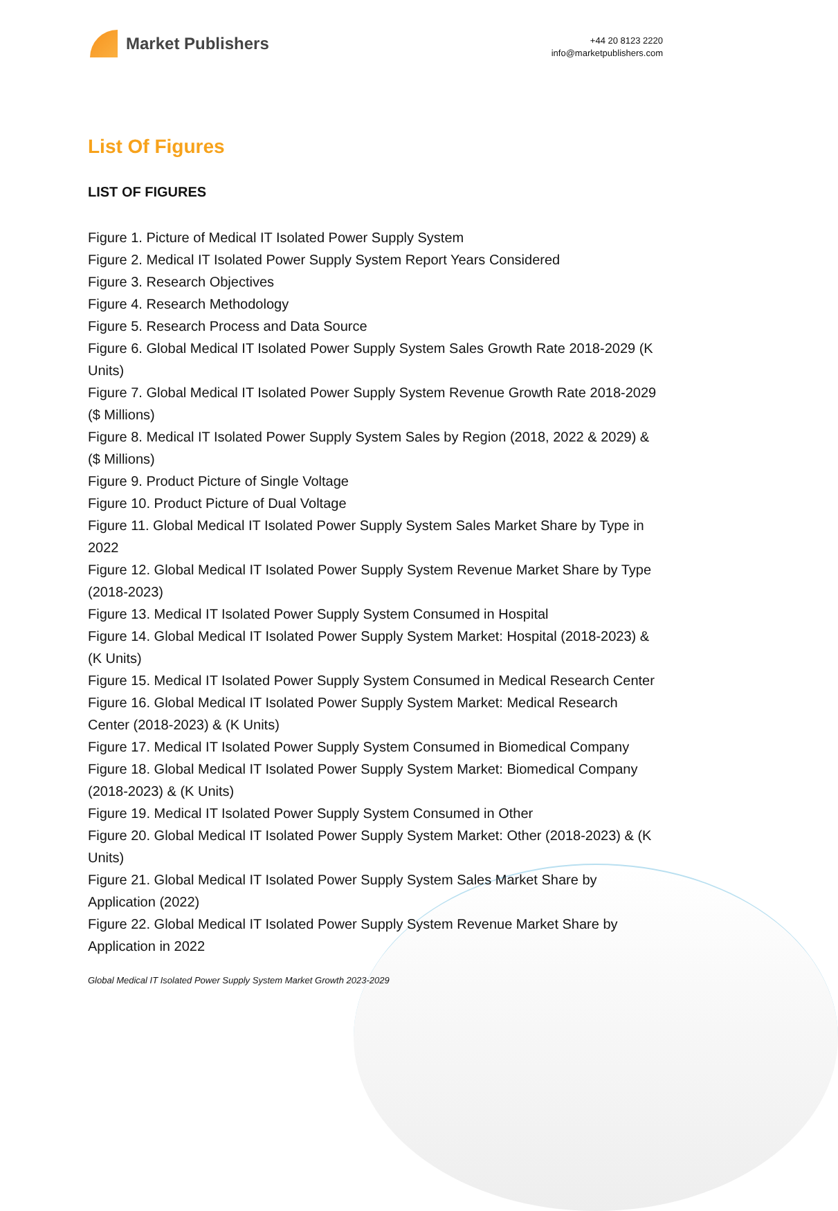Market Publishers
+44 20 8123 2220
info@marketpublishers.com
List Of Figures
LIST OF FIGURES
Figure 1. Picture of Medical IT Isolated Power Supply System
Figure 2. Medical IT Isolated Power Supply System Report Years Considered
Figure 3. Research Objectives
Figure 4. Research Methodology
Figure 5. Research Process and Data Source
Figure 6. Global Medical IT Isolated Power Supply System Sales Growth Rate 2018-2029 (K Units)
Figure 7. Global Medical IT Isolated Power Supply System Revenue Growth Rate 2018-2029 ($ Millions)
Figure 8. Medical IT Isolated Power Supply System Sales by Region (2018, 2022 & 2029) & ($ Millions)
Figure 9. Product Picture of Single Voltage
Figure 10. Product Picture of Dual Voltage
Figure 11. Global Medical IT Isolated Power Supply System Sales Market Share by Type in 2022
Figure 12. Global Medical IT Isolated Power Supply System Revenue Market Share by Type (2018-2023)
Figure 13. Medical IT Isolated Power Supply System Consumed in Hospital
Figure 14. Global Medical IT Isolated Power Supply System Market: Hospital (2018-2023) & (K Units)
Figure 15. Medical IT Isolated Power Supply System Consumed in Medical Research Center
Figure 16. Global Medical IT Isolated Power Supply System Market: Medical Research Center (2018-2023) & (K Units)
Figure 17. Medical IT Isolated Power Supply System Consumed in Biomedical Company
Figure 18. Global Medical IT Isolated Power Supply System Market: Biomedical Company (2018-2023) & (K Units)
Figure 19. Medical IT Isolated Power Supply System Consumed in Other
Figure 20. Global Medical IT Isolated Power Supply System Market: Other (2018-2023) & (K Units)
Figure 21. Global Medical IT Isolated Power Supply System Sales Market Share by Application (2022)
Figure 22. Global Medical IT Isolated Power Supply System Revenue Market Share by Application in 2022
Global Medical IT Isolated Power Supply System Market Growth 2023-2029